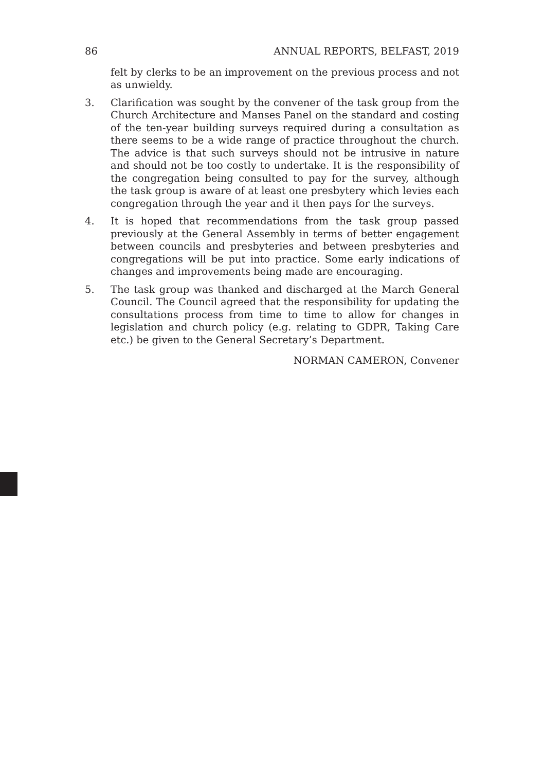86 ANNUAL REPORTS, BELFAST, 2019
felt by clerks to be an improvement on the previous process and not as unwieldy.
3. Clarification was sought by the convener of the task group from the Church Architecture and Manses Panel on the standard and costing of the ten-year building surveys required during a consultation as there seems to be a wide range of practice throughout the church. The advice is that such surveys should not be intrusive in nature and should not be too costly to undertake. It is the responsibility of the congregation being consulted to pay for the survey, although the task group is aware of at least one presbytery which levies each congregation through the year and it then pays for the surveys.
4. It is hoped that recommendations from the task group passed previously at the General Assembly in terms of better engagement between councils and presbyteries and between presbyteries and congregations will be put into practice. Some early indications of changes and improvements being made are encouraging.
5. The task group was thanked and discharged at the March General Council. The Council agreed that the responsibility for updating the consultations process from time to time to allow for changes in legislation and church policy (e.g. relating to GDPR, Taking Care etc.) be given to the General Secretary’s Department.
NORMAN CAMERON, Convener